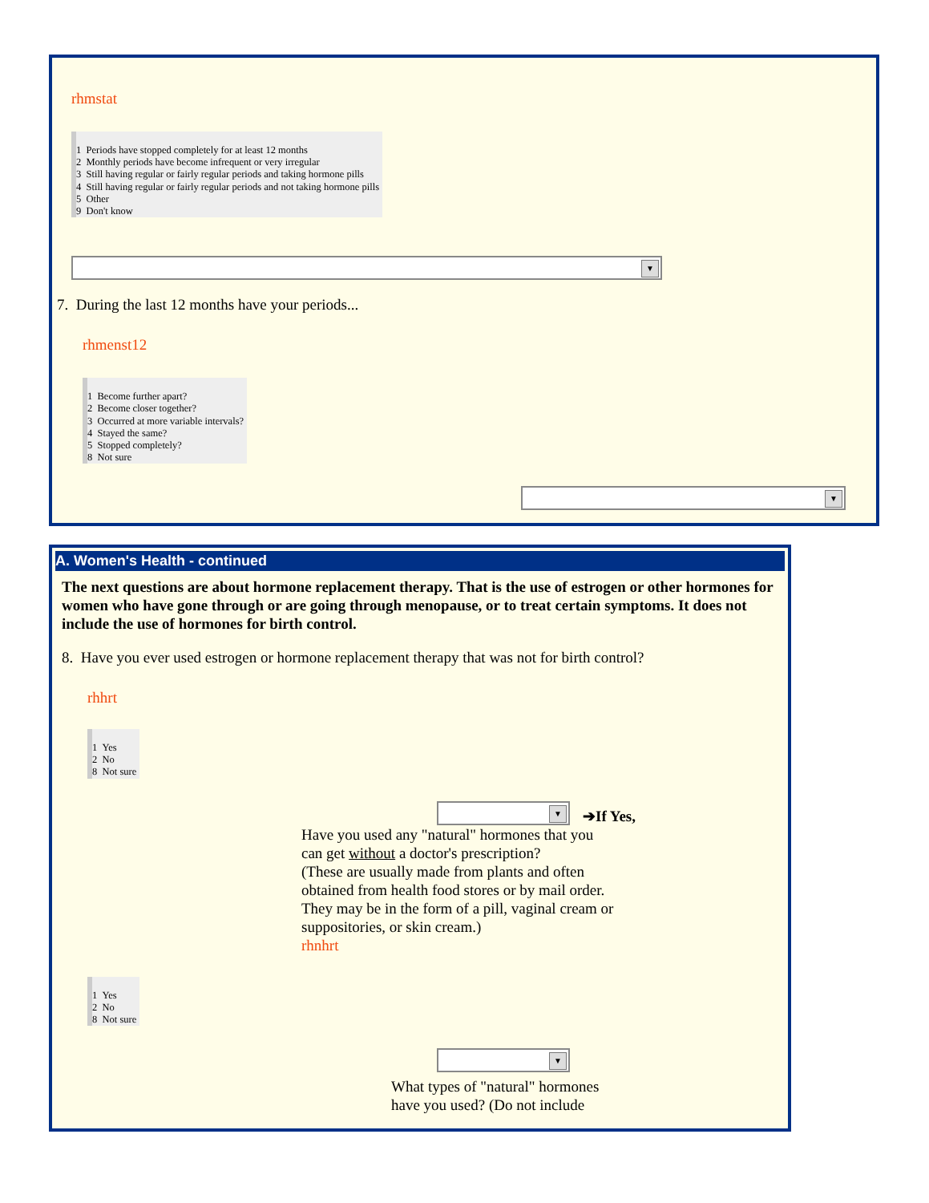rhmstat
1 Periods have stopped completely for at least 12 months
2 Monthly periods have become infrequent or very irregular
3 Still having regular or fairly regular periods and taking hormone pills
4 Still having regular or fairly regular periods and not taking hormone pills
5 Other
9 Don't know
7. During the last 12 months have your periods...
rhmenst12
1 Become further apart?
2 Become closer together?
3 Occurred at more variable intervals?
4 Stayed the same?
5 Stopped completely?
8 Not sure
A. Women's Health - continued
The next questions are about hormone replacement therapy. That is the use of estrogen or other hormones for women who have gone through or are going through menopause, or to treat certain symptoms. It does not include the use of hormones for birth control.
8. Have you ever used estrogen or hormone replacement therapy that was not for birth control?
rhhrt
1 Yes
2 No
8 Not sure
➔If Yes,
Have you used any "natural" hormones that you
can get without a doctor's prescription?
(These are usually made from plants and often
obtained from health food stores or by mail order.
They may be in the form of a pill, vaginal cream or
suppositories, or skin cream.)
rhnhrt
1 Yes
2 No
8 Not sure
What types of "natural" hormones
have you used? (Do not include